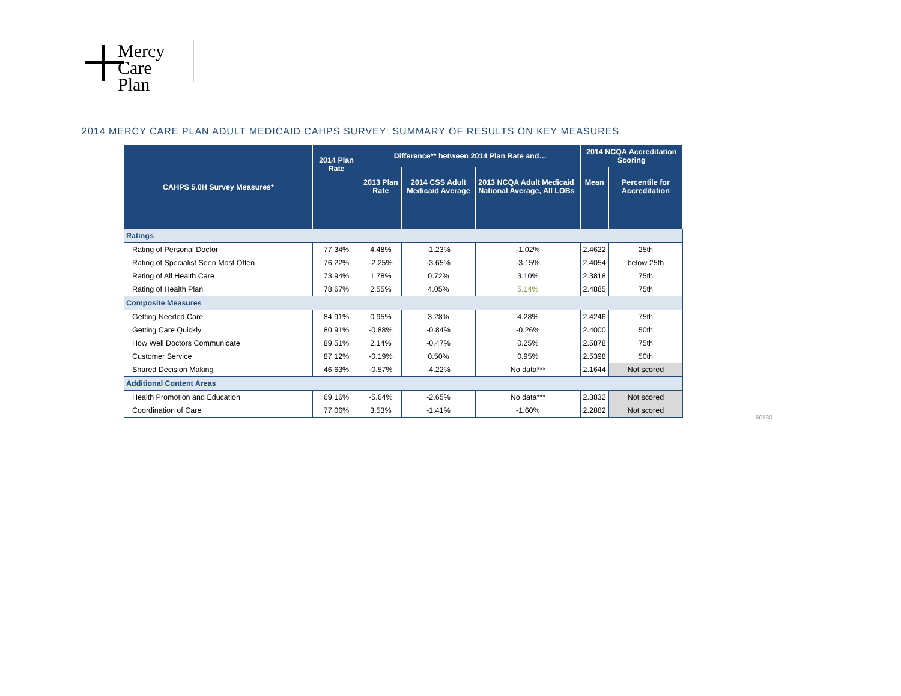Mercy Care
Plan
2014 MERCY CARE PLAN ADULT MEDICAID CAHPS SURVEY: SUMMARY OF RESULTS ON KEY MEASURES
| CAHPS 5.0H Survey Measures* | 2014 Plan Rate | Difference** between 2014 Plan Rate and… | | | 2014 NCQA Accreditation Scoring | |
| --- | --- | --- | --- | --- | --- | --- |
| | | 2013 Plan Rate | 2014 CSS Adult Medicaid Average | 2013 NCQA Adult Medicaid National Average, All LOBs | Mean | Percentile for Accreditation |
| Ratings | | | | | | |
| Rating of Personal Doctor | 77.34% | 4.48% | -1.23% | -1.02% | 2.4622 | 25th |
| Rating of Specialist Seen Most Often | 76.22% | -2.25% | -3.65% | -3.15% | 2.4054 | below 25th |
| Rating of All Health Care | 73.94% | 1.78% | 0.72% | 3.10% | 2.3818 | 75th |
| Rating of Health Plan | 78.67% | 2.55% | 4.05% | 5.14% | 2.4885 | 75th |
| Composite Measures | | | | | | |
| Getting Needed Care | 84.91% | 0.95% | 3.28% | 4.28% | 2.4246 | 75th |
| Getting Care Quickly | 80.91% | -0.88% | -0.84% | -0.26% | 2.4000 | 50th |
| How Well Doctors Communicate | 89.51% | 2.14% | -0.47% | 0.25% | 2.5878 | 75th |
| Customer Service | 87.12% | -0.19% | 0.50% | 0.95% | 2.5398 | 50th |
| Shared Decision Making | 46.63% | -0.57% | -4.22% | No data*** | 2.1644 | Not scored |
| Additional Content Areas | | | | | | |
| Health Promotion and Education | 69.16% | -5.64% | -2.65% | No data*** | 2.3832 | Not scored |
| Coordination of Care | 77.06% | 3.53% | -1.41% | -1.60% | 2.2882 | Not scored |
60130